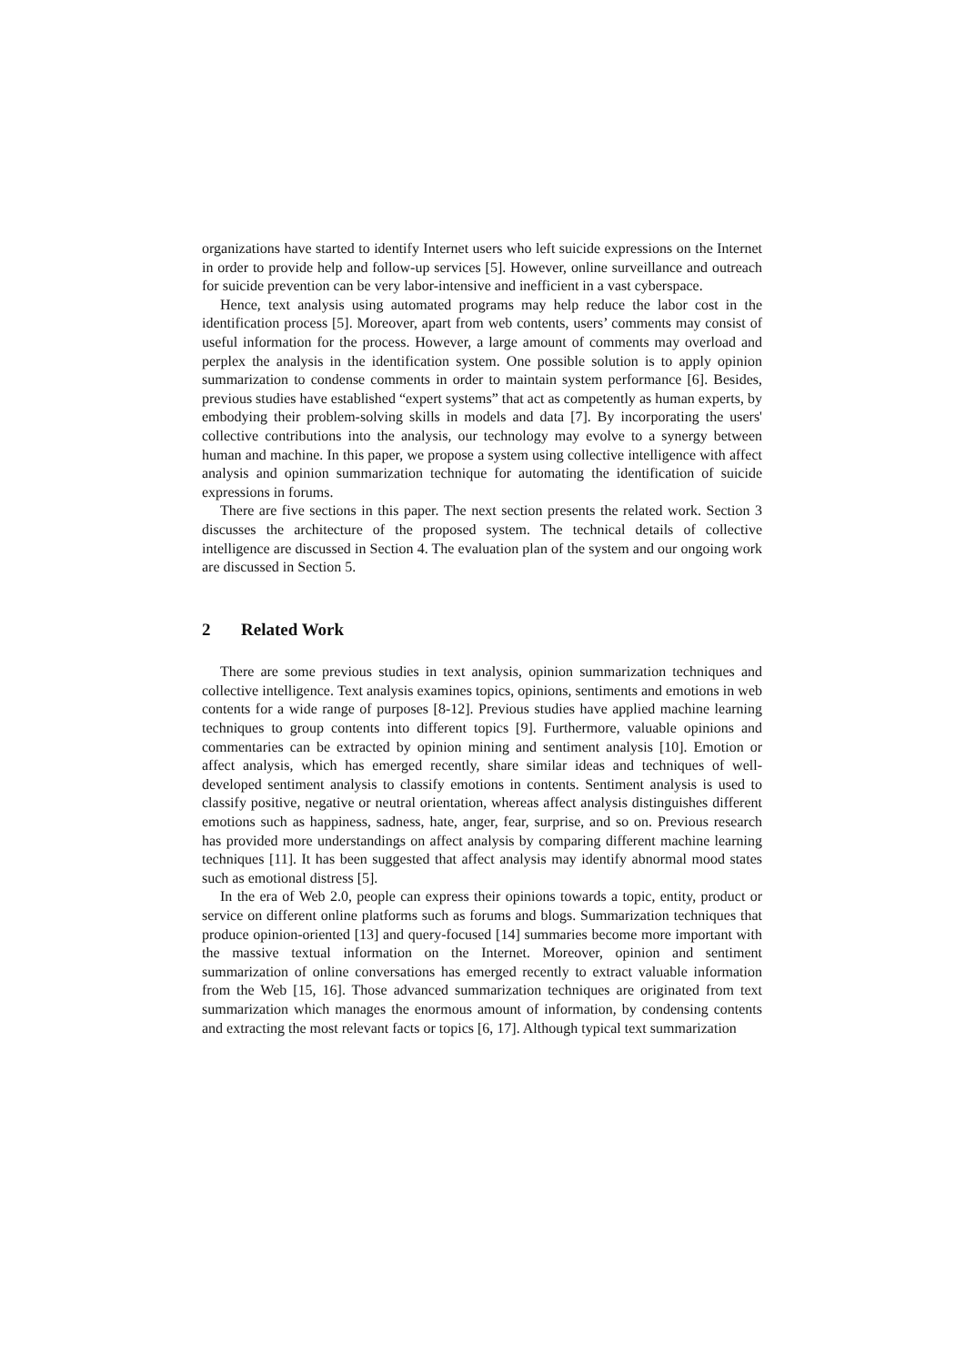organizations have started to identify Internet users who left suicide expressions on the Internet in order to provide help and follow-up services [5]. However, online surveillance and outreach for suicide prevention can be very labor-intensive and inefficient in a vast cyberspace.
Hence, text analysis using automated programs may help reduce the labor cost in the identification process [5]. Moreover, apart from web contents, users’ comments may consist of useful information for the process. However, a large amount of comments may overload and perplex the analysis in the identification system. One possible solution is to apply opinion summarization to condense comments in order to maintain system performance [6]. Besides, previous studies have established “expert systems” that act as competently as human experts, by embodying their problem-solving skills in models and data [7]. By incorporating the users' collective contributions into the analysis, our technology may evolve to a synergy between human and machine. In this paper, we propose a system using collective intelligence with affect analysis and opinion summarization technique for automating the identification of suicide expressions in forums.
There are five sections in this paper. The next section presents the related work. Section 3 discusses the architecture of the proposed system. The technical details of collective intelligence are discussed in Section 4. The evaluation plan of the system and our ongoing work are discussed in Section 5.
2 Related Work
There are some previous studies in text analysis, opinion summarization techniques and collective intelligence. Text analysis examines topics, opinions, sentiments and emotions in web contents for a wide range of purposes [8-12]. Previous studies have applied machine learning techniques to group contents into different topics [9]. Furthermore, valuable opinions and commentaries can be extracted by opinion mining and sentiment analysis [10]. Emotion or affect analysis, which has emerged recently, share similar ideas and techniques of well-developed sentiment analysis to classify emotions in contents. Sentiment analysis is used to classify positive, negative or neutral orientation, whereas affect analysis distinguishes different emotions such as happiness, sadness, hate, anger, fear, surprise, and so on. Previous research has provided more understandings on affect analysis by comparing different machine learning techniques [11]. It has been suggested that affect analysis may identify abnormal mood states such as emotional distress [5].
In the era of Web 2.0, people can express their opinions towards a topic, entity, product or service on different online platforms such as forums and blogs. Summarization techniques that produce opinion-oriented [13] and query-focused [14] summaries become more important with the massive textual information on the Internet. Moreover, opinion and sentiment summarization of online conversations has emerged recently to extract valuable information from the Web [15, 16]. Those advanced summarization techniques are originated from text summarization which manages the enormous amount of information, by condensing contents and extracting the most relevant facts or topics [6, 17]. Although typical text summarization